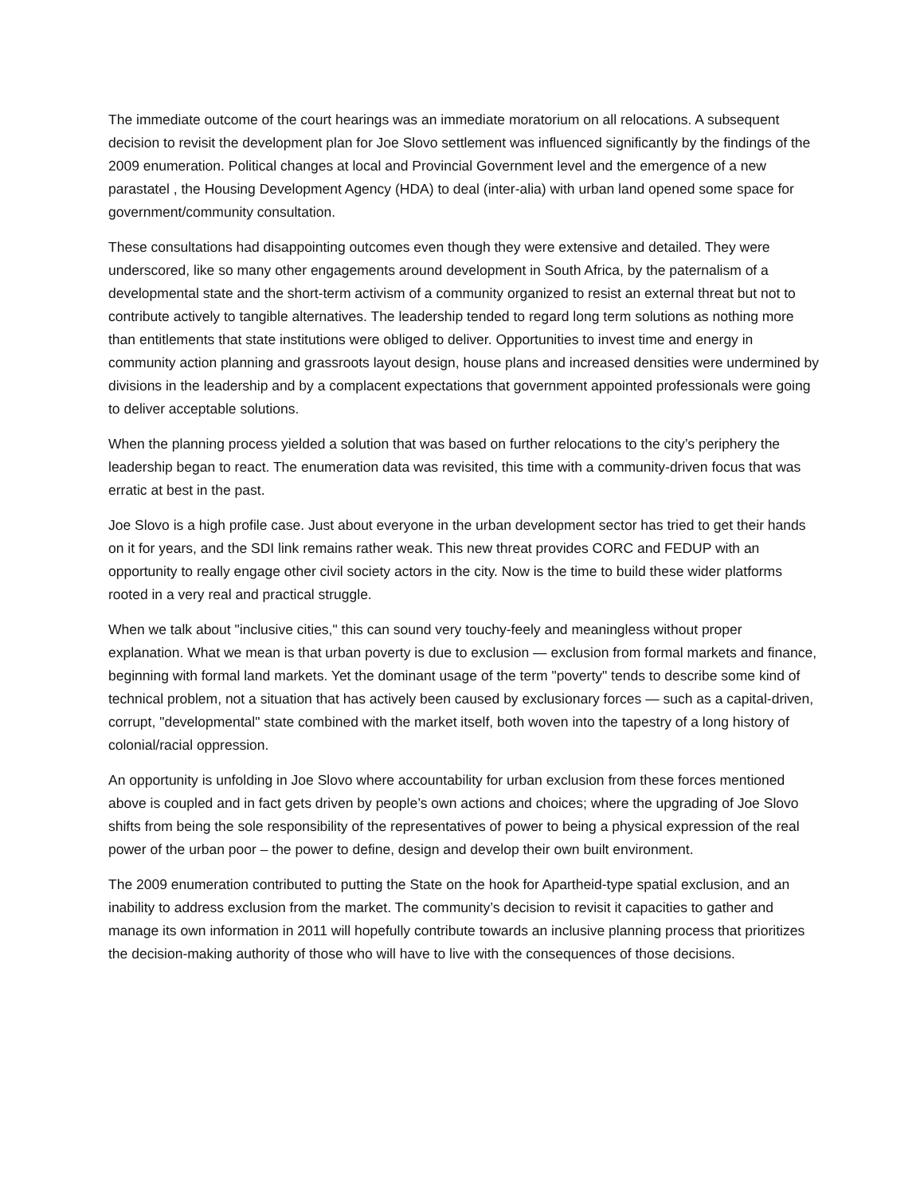The immediate outcome of the court hearings was an immediate moratorium on all relocations. A subsequent decision to revisit the development plan for Joe Slovo settlement was influenced significantly by the findings of the 2009 enumeration. Political changes at local and Provincial Government level and the emergence of a new parastatel , the Housing Development Agency (HDA) to deal (inter-alia) with urban land opened some space for government/community consultation.
These consultations had disappointing outcomes even though they were extensive and detailed. They were underscored, like so many other engagements around development in South Africa, by the paternalism of a developmental state and the short-term activism of a community organized to resist an external threat but not to contribute actively to tangible alternatives. The leadership tended to regard long term solutions as nothing more than entitlements that state institutions were obliged to deliver. Opportunities to invest time and energy in community action planning and grassroots layout design, house plans and increased densities were undermined by divisions in the leadership and by a complacent expectations that government appointed professionals were going to deliver acceptable solutions.
When the planning process yielded a solution that was based on further relocations to the city’s periphery the leadership began to react. The enumeration data was revisited, this time with a community-driven focus that was erratic at best in the past.
Joe Slovo is a high profile case. Just about everyone in the urban development sector has tried to get their hands on it for years, and the SDI link remains rather weak. This new threat provides CORC and FEDUP with an opportunity to really engage other civil society actors in the city. Now is the time to build these wider platforms rooted in a very real and practical struggle.
When we talk about "inclusive cities," this can sound very touchy-feely and meaningless without proper explanation. What we mean is that urban poverty is due to exclusion — exclusion from formal markets and finance, beginning with formal land markets. Yet the dominant usage of the term "poverty" tends to describe some kind of technical problem, not a situation that has actively been caused by exclusionary forces — such as a capital-driven, corrupt, "developmental" state combined with the market itself, both woven into the tapestry of a long history of colonial/racial oppression.
An opportunity is unfolding in Joe Slovo where accountability for urban exclusion from these forces mentioned above is coupled and in fact gets driven by people’s own actions and choices; where the upgrading of Joe Slovo shifts from being the sole responsibility of the representatives of power to being a physical expression of the real power of the urban poor – the power to define, design and develop their own built environment.
The 2009 enumeration contributed to putting the State on the hook for Apartheid-type spatial exclusion, and an inability to address exclusion from the market. The community’s decision to revisit it capacities to gather and manage its own information in 2011 will hopefully contribute towards an inclusive planning process that prioritizes the decision-making authority of those who will have to live with the consequences of those decisions.